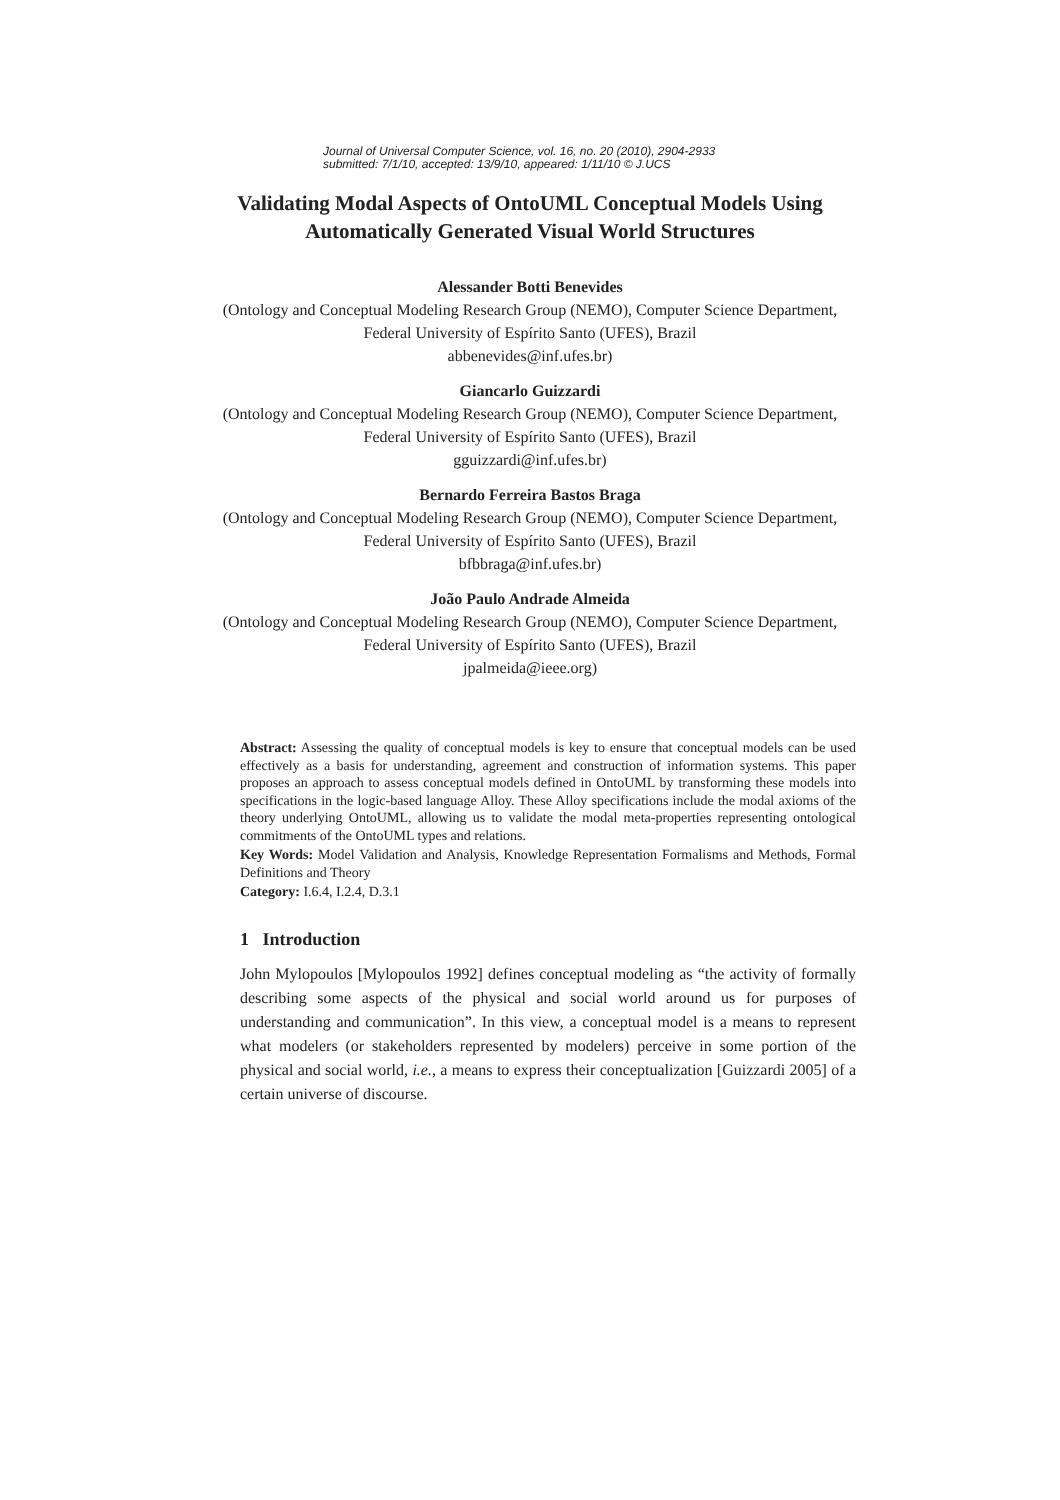Journal of Universal Computer Science, vol. 16, no. 20 (2010), 2904-2933
submitted: 7/1/10, accepted: 13/9/10, appeared: 1/11/10 © J.UCS
Validating Modal Aspects of OntoUML Conceptual Models Using Automatically Generated Visual World Structures
Alessander Botti Benevides
(Ontology and Conceptual Modeling Research Group (NEMO), Computer Science Department, Federal University of Espírito Santo (UFES), Brazil
abbenevides@inf.ufes.br)
Giancarlo Guizzardi
(Ontology and Conceptual Modeling Research Group (NEMO), Computer Science Department, Federal University of Espírito Santo (UFES), Brazil
gguizzardi@inf.ufes.br)
Bernardo Ferreira Bastos Braga
(Ontology and Conceptual Modeling Research Group (NEMO), Computer Science Department, Federal University of Espírito Santo (UFES), Brazil
bfbbraga@inf.ufes.br)
João Paulo Andrade Almeida
(Ontology and Conceptual Modeling Research Group (NEMO), Computer Science Department, Federal University of Espírito Santo (UFES), Brazil
jpalmeida@ieee.org)
Abstract: Assessing the quality of conceptual models is key to ensure that conceptual models can be used effectively as a basis for understanding, agreement and construction of information systems. This paper proposes an approach to assess conceptual models defined in OntoUML by transforming these models into specifications in the logic-based language Alloy. These Alloy specifications include the modal axioms of the theory underlying OntoUML, allowing us to validate the modal meta-properties representing ontological commitments of the OntoUML types and relations.
Key Words: Model Validation and Analysis, Knowledge Representation Formalisms and Methods, Formal Definitions and Theory
Category: I.6.4, I.2.4, D.3.1
1 Introduction
John Mylopoulos [Mylopoulos 1992] defines conceptual modeling as “the activity of formally describing some aspects of the physical and social world around us for purposes of understanding and communication”. In this view, a conceptual model is a means to represent what modelers (or stakeholders represented by modelers) perceive in some portion of the physical and social world, i.e., a means to express their conceptualization [Guizzardi 2005] of a certain universe of discourse.